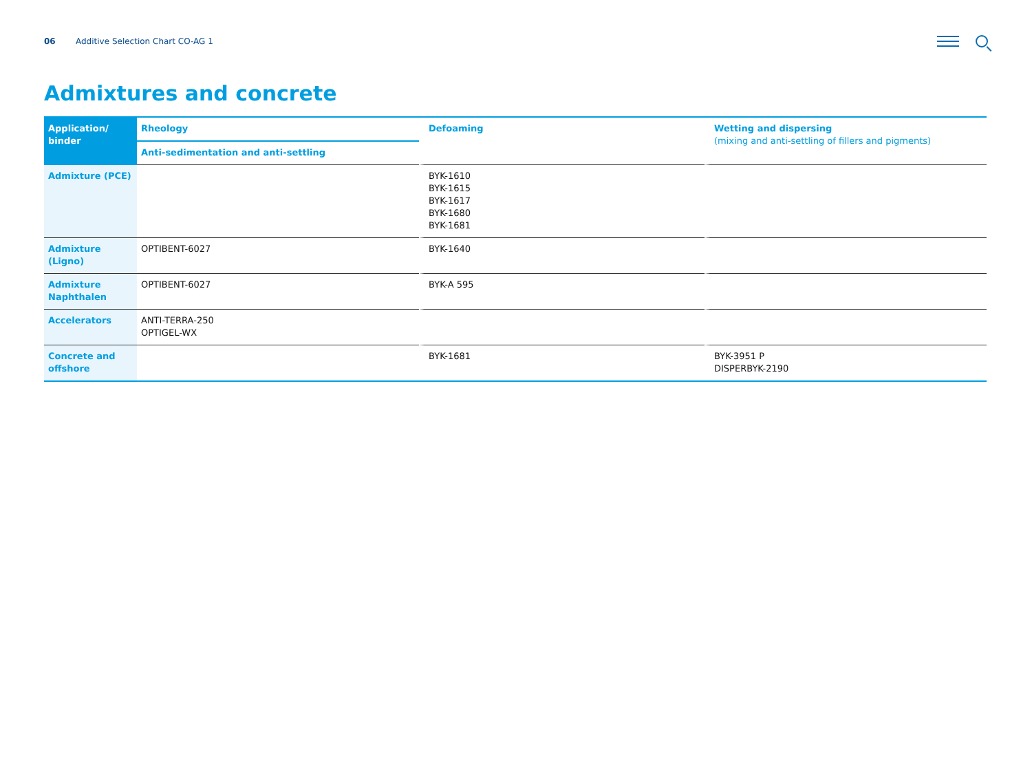06 Additive Selection Chart CO-AG 1
Admixtures and concrete
| Application/ binder | Rheology | Defoaming | Wetting and dispersing (mixing and anti-settling of fillers and pigments) |
| --- | --- | --- | --- |
| | Anti-sedimentation and anti-settling | | |
| Admixture (PCE) | | BYK-1610 BYK-1615 BYK-1617 BYK-1680 BYK-1681 | |
| Admixture (Ligno) | OPTIBENT-6027 | BYK-1640 | |
| Admixture Naphthalen | OPTIBENT-6027 | BYK-A 595 | |
| Accelerators | ANTI-TERRA-250 OPTIGEL-WX | | |
| Concrete and offshore | | BYK-1681 | BYK-3951 P DISPERBYK-2190 |